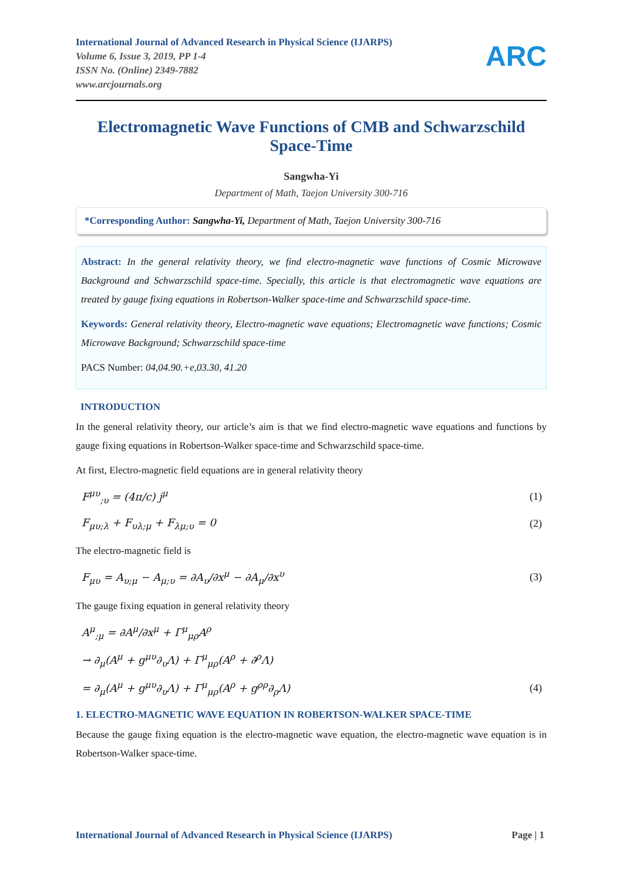ARC
International Journal of Advanced Research in Physical Science (IJARPS)
Volume 6, Issue 3, 2019, PP 1-4
ISSN No. (Online) 2349-7882
www.arcjournals.org
Electromagnetic Wave Functions of CMB and Schwarzschild Space-Time
Sangwha-Yi
Department of Math, Taejon University 300-716
*Corresponding Author: Sangwha-Yi, Department of Math, Taejon University 300-716
Abstract: In the general relativity theory, we find electro-magnetic wave functions of Cosmic Microwave Background and Schwarzschild space-time. Specially, this article is that electromagnetic wave equations are treated by gauge fixing equations in Robertson-Walker space-time and Schwarzschild space-time.
Keywords: General relativity theory, Electro-magnetic wave equations; Electromagnetic wave functions; Cosmic Microwave Background; Schwarzschild space-time
PACS Number: 04,04.90.+e,03.30, 41.20
INTRODUCTION
In the general relativity theory, our article’s aim is that we find electro-magnetic wave equations and functions by gauge fixing equations in Robertson-Walker space-time and Schwarzschild space-time.
At first, Electro-magnetic field equations are in general relativity theory
F<sup>μυ</sup><sub>;υ</sub> = (4π/c) j<sup>μ</sup> (1)
F<sub>μυ;λ</sub> + F<sub>υλ;μ</sub> + F<sub>λμ;υ</sub> = 0 (2)
The electro-magnetic field is
F<sub>μυ</sub> = A<sub>υ;μ</sub> − A<sub>μ;υ</sub> = ∂A<sub>υ</sub>/∂x<sup>μ</sup> − ∂A<sub>μ</sub>/∂x<sup>υ</sup> (3)
The gauge fixing equation in general relativity theory
A<sup>μ</sup><sub>;μ</sub> = ∂A<sup>μ</sup>/∂x<sup>μ</sup> + Γ<sup>μ</sup><sub>μρ</sub>A<sup>ρ</sup>
→ ∂<sub>μ</sub>(A<sup>μ</sup> + g<sup>μυ</sup>∂<sub>υ</sub>Λ) + Γ<sup>μ</sup><sub>μρ</sub>(A<sup>ρ</sup> + ∂<sup>ρ</sup>Λ)
= ∂<sub>μ</sub>(A<sup>μ</sup> + g<sup>μυ</sup>∂<sub>υ</sub>Λ) + Γ<sup>μ</sup><sub>μρ</sub>(A<sup>ρ</sup> + g<sup>ρρ</sup>∂<sub>ρ</sub>Λ) (4)
1. ELECTRO-MAGNETIC WAVE EQUATION IN ROBERTSON-WALKER SPACE-TIME
Because the gauge fixing equation is the electro-magnetic wave equation, the electro-magnetic wave equation is in Robertson-Walker space-time.
International Journal of Advanced Research in Physical Science (IJARPS) Page | 1